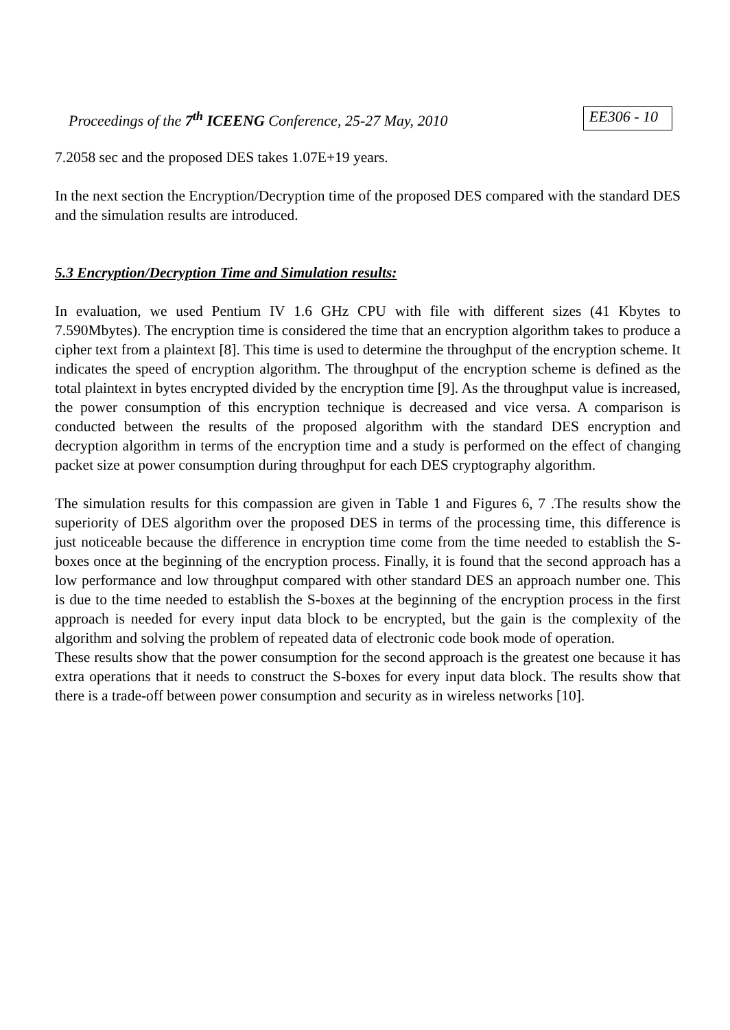Proceedings of the 7<sup>th</sup> ICEENG Conference, 25-27 May, 2010 EE306 - 10
7.2058 sec and the proposed DES takes 1.07E+19 years.
In the next section the Encryption/Decryption time of the proposed DES compared with the standard DES and the simulation results are introduced.
5.3 Encryption/Decryption Time and Simulation results:
In evaluation, we used Pentium IV 1.6 GHz CPU with file with different sizes (41 Kbytes to 7.590Mbytes). The encryption time is considered the time that an encryption algorithm takes to produce a cipher text from a plaintext [8]. This time is used to determine the throughput of the encryption scheme. It indicates the speed of encryption algorithm. The throughput of the encryption scheme is defined as the total plaintext in bytes encrypted divided by the encryption time [9]. As the throughput value is increased, the power consumption of this encryption technique is decreased and vice versa. A comparison is conducted between the results of the proposed algorithm with the standard DES encryption and decryption algorithm in terms of the encryption time and a study is performed on the effect of changing packet size at power consumption during throughput for each DES cryptography algorithm.
The simulation results for this compassion are given in Table 1 and Figures 6, 7 .The results show the superiority of DES algorithm over the proposed DES in terms of the processing time, this difference is just noticeable because the difference in encryption time come from the time needed to establish the S-boxes once at the beginning of the encryption process. Finally, it is found that the second approach has a low performance and low throughput compared with other standard DES an approach number one. This is due to the time needed to establish the S-boxes at the beginning of the encryption process in the first approach is needed for every input data block to be encrypted, but the gain is the complexity of the algorithm and solving the problem of repeated data of electronic code book mode of operation.
These results show that the power consumption for the second approach is the greatest one because it has extra operations that it needs to construct the S-boxes for every input data block. The results show that there is a trade-off between power consumption and security as in wireless networks [10].